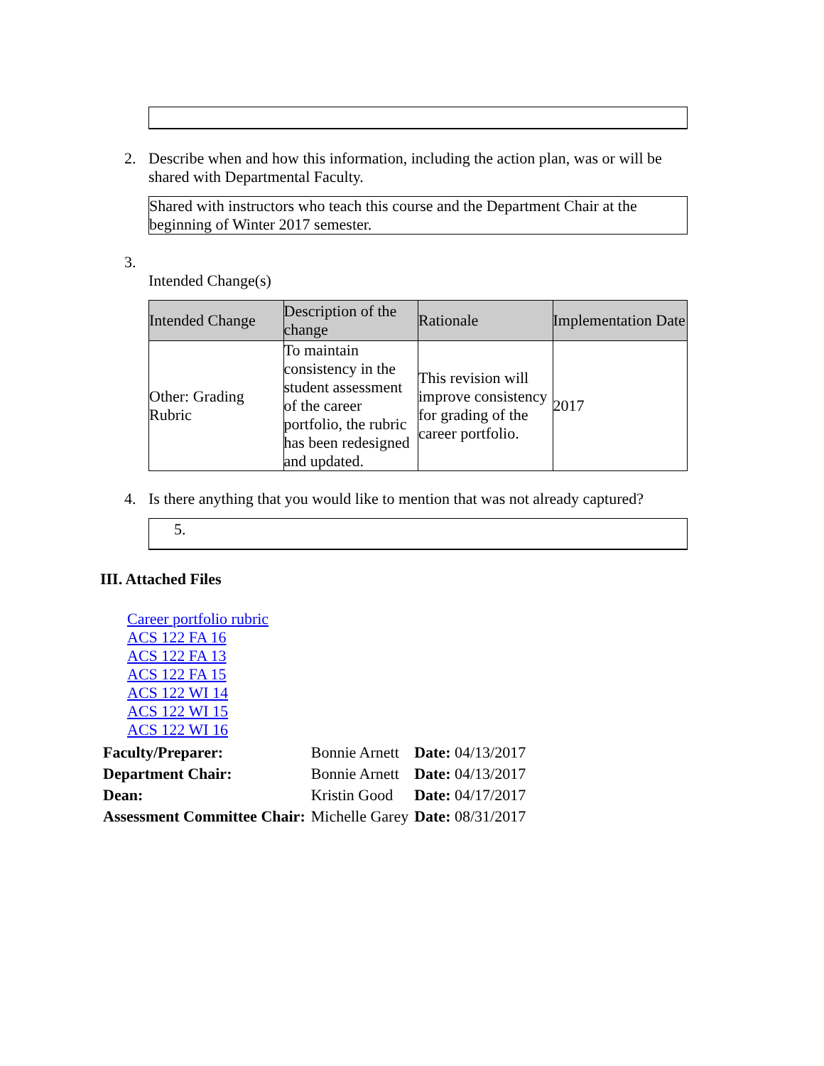2. Describe when and how this information, including the action plan, was or will be shared with Departmental Faculty.
Shared with instructors who teach this course and the Department Chair at the beginning of Winter 2017 semester.
3.
Intended Change(s)
| Intended Change | Description of the change | Rationale | Implementation Date |
| --- | --- | --- | --- |
| Other: Grading Rubric | To maintain consistency in the student assessment of the career portfolio, the rubric has been redesigned and updated. | This revision will improve consistency for grading of the career portfolio. | 2017 |
4. Is there anything that you would like to mention that was not already captured?
5.
III. Attached Files
Career portfolio rubric
ACS 122 FA 16
ACS 122 FA 13
ACS 122 FA 15
ACS 122 WI 14
ACS 122 WI 15
ACS 122 WI 16
| Faculty/Preparer: | Bonnie Arnett | Date: 04/13/2017 |
| Department Chair: | Bonnie Arnett | Date: 04/13/2017 |
| Dean: | Kristin Good | Date: 04/17/2017 |
| Assessment Committee Chair: | Michelle Garey | Date: 08/31/2017 |